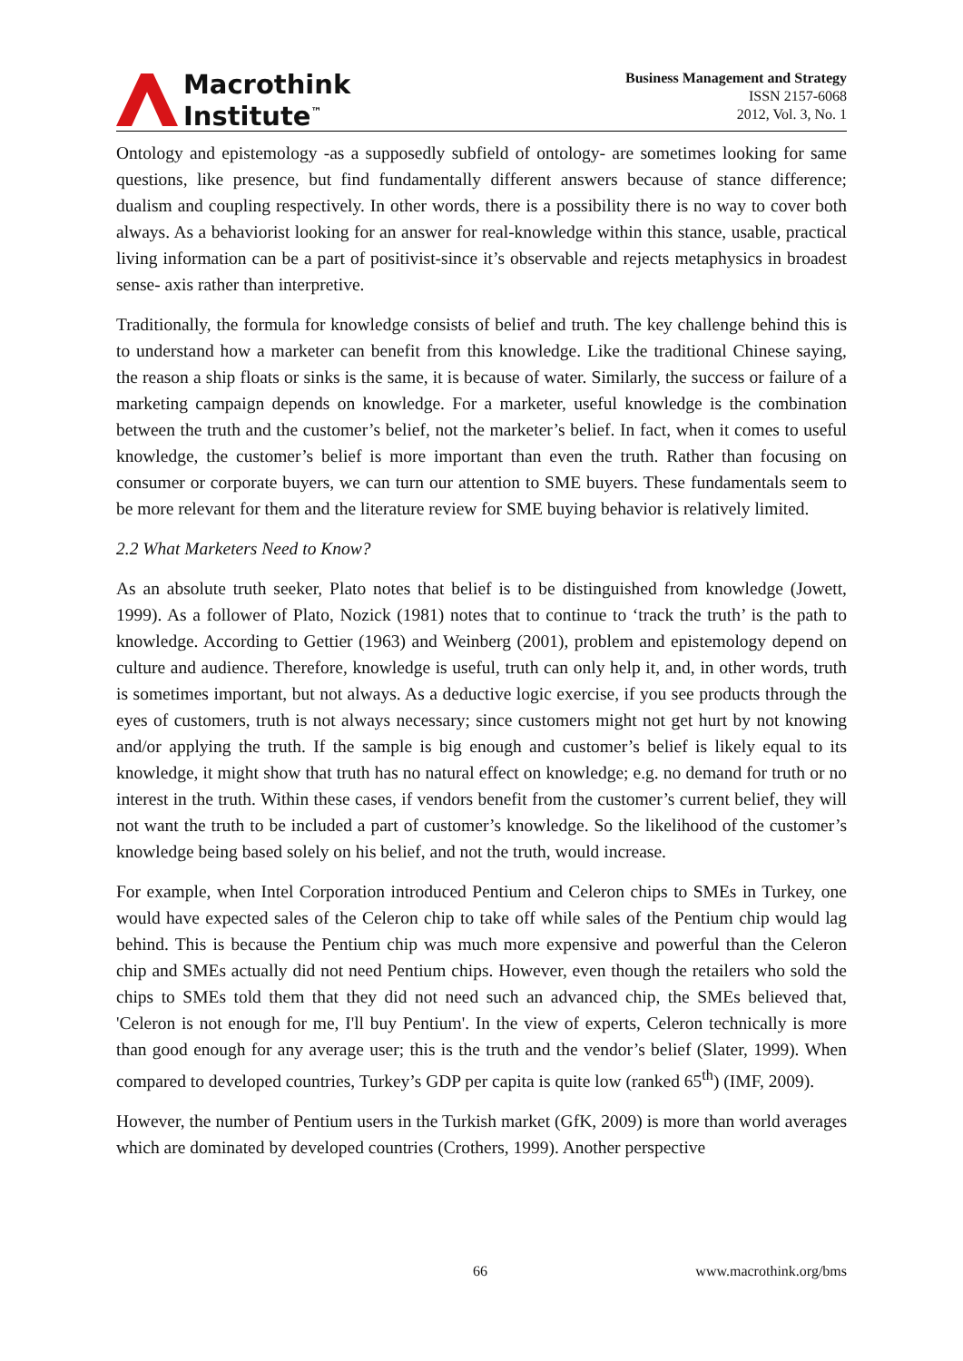Macrothink
Institute<sup>™</sup>
Business Management and Strategy
ISSN 2157-6068
2012, Vol. 3, No. 1
Ontology and epistemology -as a supposedly subfield of ontology- are sometimes looking for same questions, like presence, but find fundamentally different answers because of stance difference; dualism and coupling respectively. In other words, there is a possibility there is no way to cover both always. As a behaviorist looking for an answer for real-knowledge within this stance, usable, practical living information can be a part of positivist-since it’s observable and rejects metaphysics in broadest sense- axis rather than interpretive.
Traditionally, the formula for knowledge consists of belief and truth. The key challenge behind this is to understand how a marketer can benefit from this knowledge. Like the traditional Chinese saying, the reason a ship floats or sinks is the same, it is because of water. Similarly, the success or failure of a marketing campaign depends on knowledge. For a marketer, useful knowledge is the combination between the truth and the customer’s belief, not the marketer’s belief. In fact, when it comes to useful knowledge, the customer’s belief is more important than even the truth. Rather than focusing on consumer or corporate buyers, we can turn our attention to SME buyers. These fundamentals seem to be more relevant for them and the literature review for SME buying behavior is relatively limited.
2.2 What Marketers Need to Know?
As an absolute truth seeker, Plato notes that belief is to be distinguished from knowledge (Jowett, 1999). As a follower of Plato, Nozick (1981) notes that to continue to ‘track the truth’ is the path to knowledge. According to Gettier (1963) and Weinberg (2001), problem and epistemology depend on culture and audience. Therefore, knowledge is useful, truth can only help it, and, in other words, truth is sometimes important, but not always. As a deductive logic exercise, if you see products through the eyes of customers, truth is not always necessary; since customers might not get hurt by not knowing and/or applying the truth. If the sample is big enough and customer’s belief is likely equal to its knowledge, it might show that truth has no natural effect on knowledge; e.g. no demand for truth or no interest in the truth. Within these cases, if vendors benefit from the customer’s current belief, they will not want the truth to be included a part of customer’s knowledge. So the likelihood of the customer’s knowledge being based solely on his belief, and not the truth, would increase.
For example, when Intel Corporation introduced Pentium and Celeron chips to SMEs in Turkey, one would have expected sales of the Celeron chip to take off while sales of the Pentium chip would lag behind. This is because the Pentium chip was much more expensive and powerful than the Celeron chip and SMEs actually did not need Pentium chips. However, even though the retailers who sold the chips to SMEs told them that they did not need such an advanced chip, the SMEs believed that, 'Celeron is not enough for me, I'll buy Pentium'. In the view of experts, Celeron technically is more than good enough for any average user; this is the truth and the vendor’s belief (Slater, 1999). When compared to developed countries, Turkey’s GDP per capita is quite low (ranked 65<sup>th</sup>) (IMF, 2009).
However, the number of Pentium users in the Turkish market (GfK, 2009) is more than world averages which are dominated by developed countries (Crothers, 1999). Another perspective
66 www.macrothink.org/bms